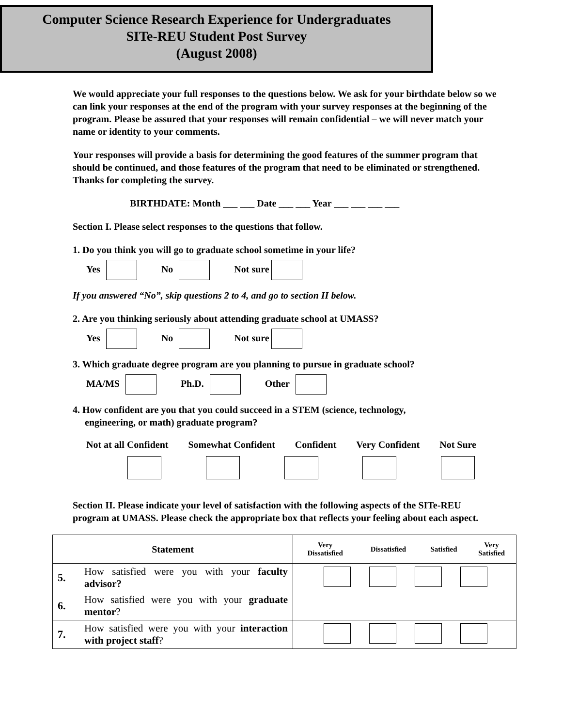Computer Science Research Experience for Undergraduates
SITe-REU Student Post Survey
(August 2008)
We would appreciate your full responses to the questions below. We ask for your birthdate below so we can link your responses at the end of the program with your survey responses at the beginning of the program. Please be assured that your responses will remain confidential – we will never match your name or identity to your comments.
Your responses will provide a basis for determining the good features of the summer program that should be continued, and those features of the program that need to be eliminated or strengthened. Thanks for completing the survey.
BIRTHDATE: Month ___ ___ Date ___ ___ Year ___ ___ ___ ___
Section I. Please select responses to the questions that follow.
1. Do you think you will go to graduate school sometime in your life?
Yes No Not sure
If you answered “No”, skip questions 2 to 4, and go to section II below.
2. Are you thinking seriously about attending graduate school at UMASS?
Yes No Not sure
3. Which graduate degree program are you planning to pursue in graduate school?
MA/MS Ph.D. Other
4. How confident are you that you could succeed in a STEM (science, technology,
engineering, or math) graduate program?
Not at all Confident Somewhat Confident Confident Very Confident Not Sure
Section II. Please indicate your level of satisfaction with the following aspects of the SITe-REU program at UMASS. Please check the appropriate box that reflects your feeling about each aspect.
| Statement | | / Very Dissatisfied / Dissatisfied / Satisfied / Very Satisfied / |
| 5. | How satisfied were you with your faculty advisor? | |
| 6. | How satisfied were you with your graduate mentor ? | |
| 7. | How satisfied were you with your interaction with project staff ? | |